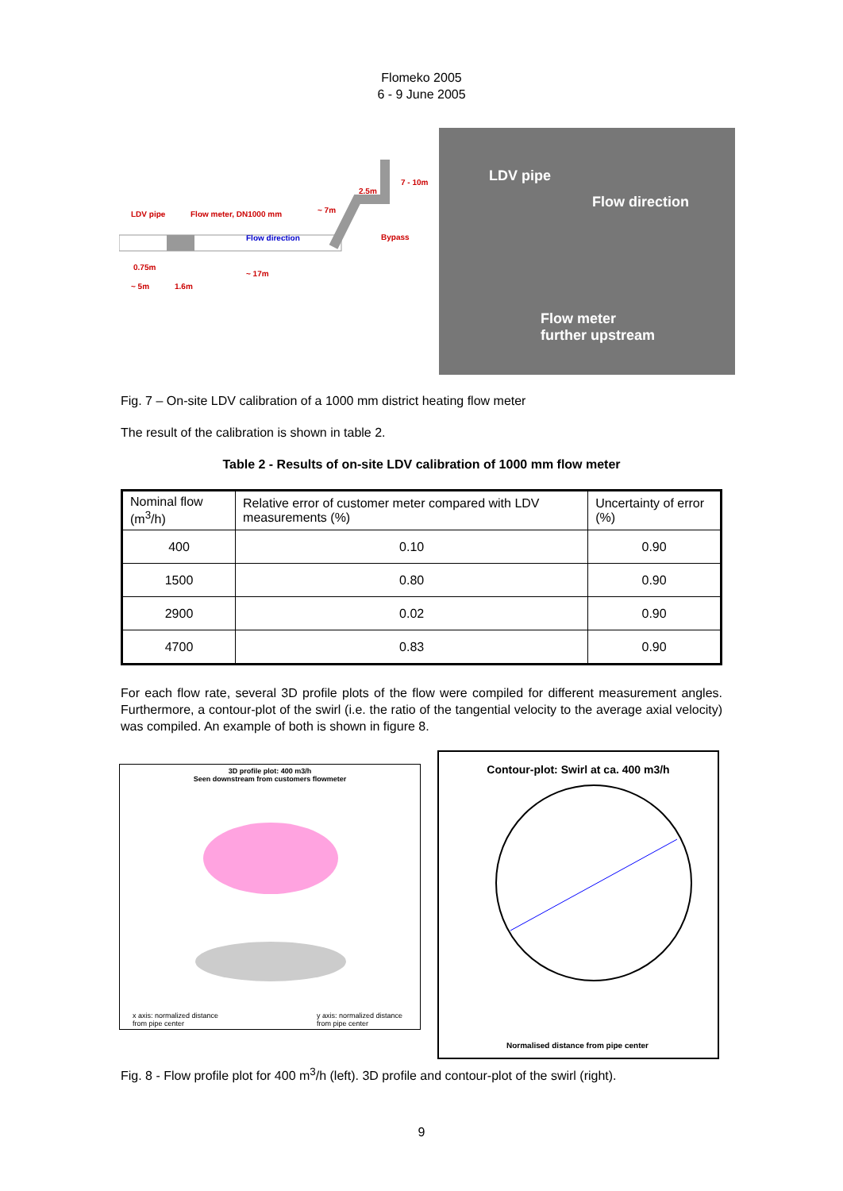Flomeko 2005
6 - 9 June 2005
LDV pipe Flow meter, DN1000 mm
Flow direction Bypass
~ 17m
0.75m
~ 5m 1.6m
~ 7m
2.5m
7 - 10m
LDV pipe
Flow direction
Flow meter
further upstream
Fig. 7 – On-site LDV calibration of a 1000 mm district heating flow meter
The result of the calibration is shown in table 2.
Table 2 - Results of on-site LDV calibration of 1000 mm flow meter
| Nominal flow (m<sup>3</sup>/h) | Relative error of customer meter compared with LDV measurements (%) | Uncertainty of error (%) |
| 400 | 0.10 | 0.90 |
| 1500 | 0.80 | 0.90 |
| 2900 | 0.02 | 0.90 |
| 4700 | 0.83 | 0.90 |
For each flow rate, several 3D profile plots of the flow were compiled for different measurement angles. Furthermore, a contour-plot of the swirl (i.e. the ratio of the tangential velocity to the average axial velocity) was compiled. An example of both is shown in figure 8.
3D profile plot: 400 m3/h
Seen downstream from customers flowmeter
x axis: normalized distance
from pipe center
y axis: normalized distance
from pipe center
Contour-plot: Swirl at ca. 400 m3/h
Normalised distance from pipe center
Fig. 8 - Flow profile plot for 400 m<sup>3</sup>/h (left). 3D profile and contour-plot of the swirl (right).
9